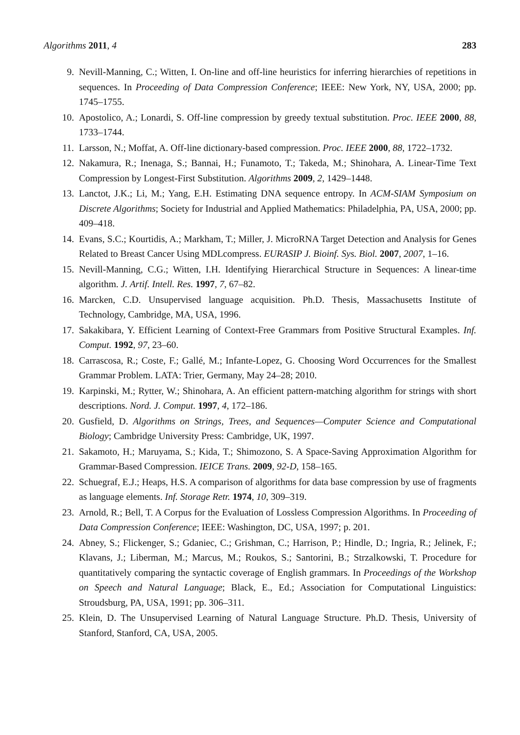Algorithms 2011, 4 283
9. Nevill-Manning, C.; Witten, I. On-line and off-line heuristics for inferring hierarchies of repetitions in sequences. In Proceeding of Data Compression Conference; IEEE: New York, NY, USA, 2000; pp. 1745–1755.
10. Apostolico, A.; Lonardi, S. Off-line compression by greedy textual substitution. Proc. IEEE 2000, 88, 1733–1744.
11. Larsson, N.; Moffat, A. Off-line dictionary-based compression. Proc. IEEE 2000, 88, 1722–1732.
12. Nakamura, R.; Inenaga, S.; Bannai, H.; Funamoto, T.; Takeda, M.; Shinohara, A. Linear-Time Text Compression by Longest-First Substitution. Algorithms 2009, 2, 1429–1448.
13. Lanctot, J.K.; Li, M.; Yang, E.H. Estimating DNA sequence entropy. In ACM-SIAM Symposium on Discrete Algorithms; Society for Industrial and Applied Mathematics: Philadelphia, PA, USA, 2000; pp. 409–418.
14. Evans, S.C.; Kourtidis, A.; Markham, T.; Miller, J. MicroRNA Target Detection and Analysis for Genes Related to Breast Cancer Using MDLcompress. EURASIP J. Bioinf. Sys. Biol. 2007, 2007, 1–16.
15. Nevill-Manning, C.G.; Witten, I.H. Identifying Hierarchical Structure in Sequences: A linear-time algorithm. J. Artif. Intell. Res. 1997, 7, 67–82.
16. Marcken, C.D. Unsupervised language acquisition. Ph.D. Thesis, Massachusetts Institute of Technology, Cambridge, MA, USA, 1996.
17. Sakakibara, Y. Efficient Learning of Context-Free Grammars from Positive Structural Examples. Inf. Comput. 1992, 97, 23–60.
18. Carrascosa, R.; Coste, F.; Gallé, M.; Infante-Lopez, G. Choosing Word Occurrences for the Smallest Grammar Problem. LATA: Trier, Germany, May 24–28; 2010.
19. Karpinski, M.; Rytter, W.; Shinohara, A. An efficient pattern-matching algorithm for strings with short descriptions. Nord. J. Comput. 1997, 4, 172–186.
20. Gusfield, D. Algorithms on Strings, Trees, and Sequences—Computer Science and Computational Biology; Cambridge University Press: Cambridge, UK, 1997.
21. Sakamoto, H.; Maruyama, S.; Kida, T.; Shimozono, S. A Space-Saving Approximation Algorithm for Grammar-Based Compression. IEICE Trans. 2009, 92-D, 158–165.
22. Schuegraf, E.J.; Heaps, H.S. A comparison of algorithms for data base compression by use of fragments as language elements. Inf. Storage Retr. 1974, 10, 309–319.
23. Arnold, R.; Bell, T. A Corpus for the Evaluation of Lossless Compression Algorithms. In Proceeding of Data Compression Conference; IEEE: Washington, DC, USA, 1997; p. 201.
24. Abney, S.; Flickenger, S.; Gdaniec, C.; Grishman, C.; Harrison, P.; Hindle, D.; Ingria, R.; Jelinek, F.; Klavans, J.; Liberman, M.; Marcus, M.; Roukos, S.; Santorini, B.; Strzalkowski, T. Procedure for quantitatively comparing the syntactic coverage of English grammars. In Proceedings of the Workshop on Speech and Natural Language; Black, E., Ed.; Association for Computational Linguistics: Stroudsburg, PA, USA, 1991; pp. 306–311.
25. Klein, D. The Unsupervised Learning of Natural Language Structure. Ph.D. Thesis, University of Stanford, Stanford, CA, USA, 2005.